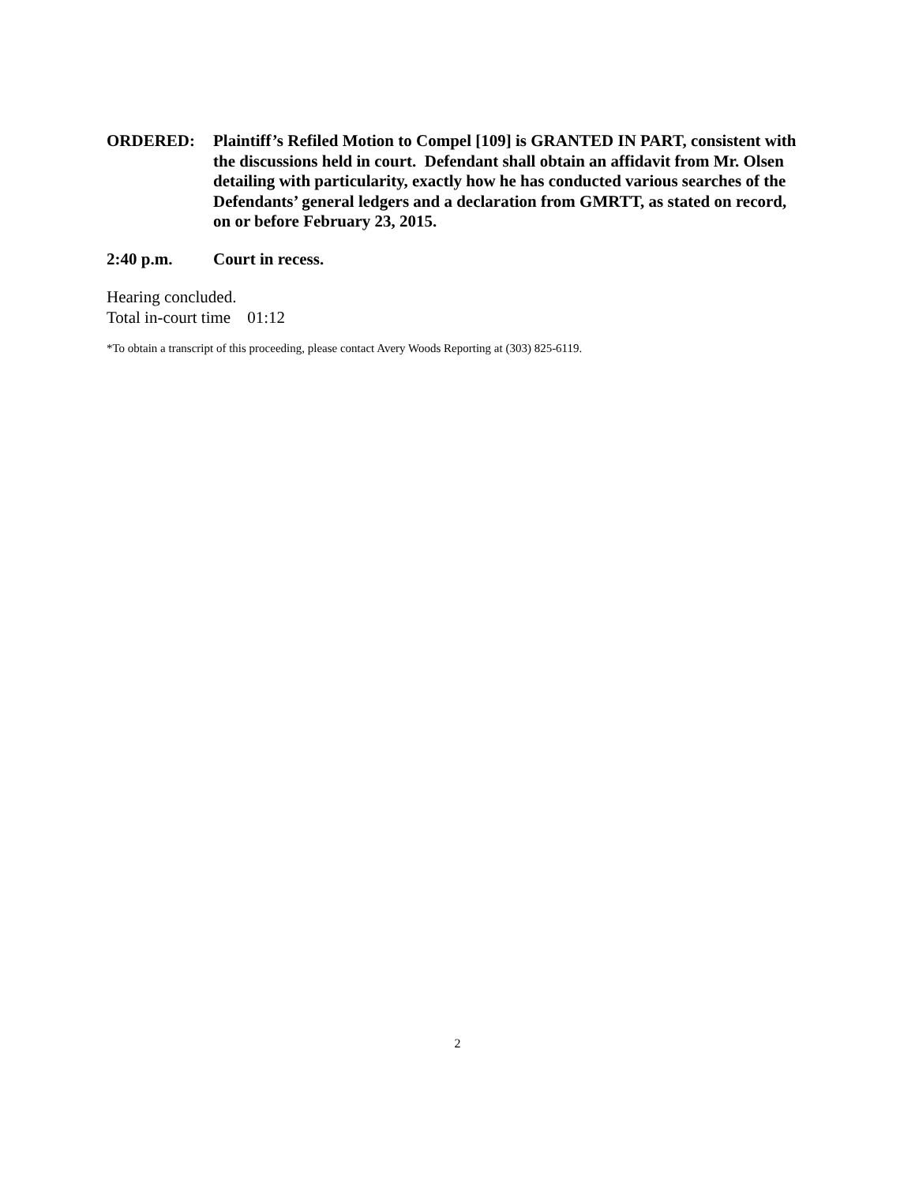ORDERED: Plaintiff’s Refiled Motion to Compel [109] is GRANTED IN PART, consistent with the discussions held in court. Defendant shall obtain an affidavit from Mr. Olsen detailing with particularity, exactly how he has conducted various searches of the Defendants’ general ledgers and a declaration from GMRTT, as stated on record, on or before February 23, 2015.
2:40 p.m. Court in recess.
Hearing concluded.
Total in-court time 01:12
*To obtain a transcript of this proceeding, please contact Avery Woods Reporting at (303) 825-6119.
2